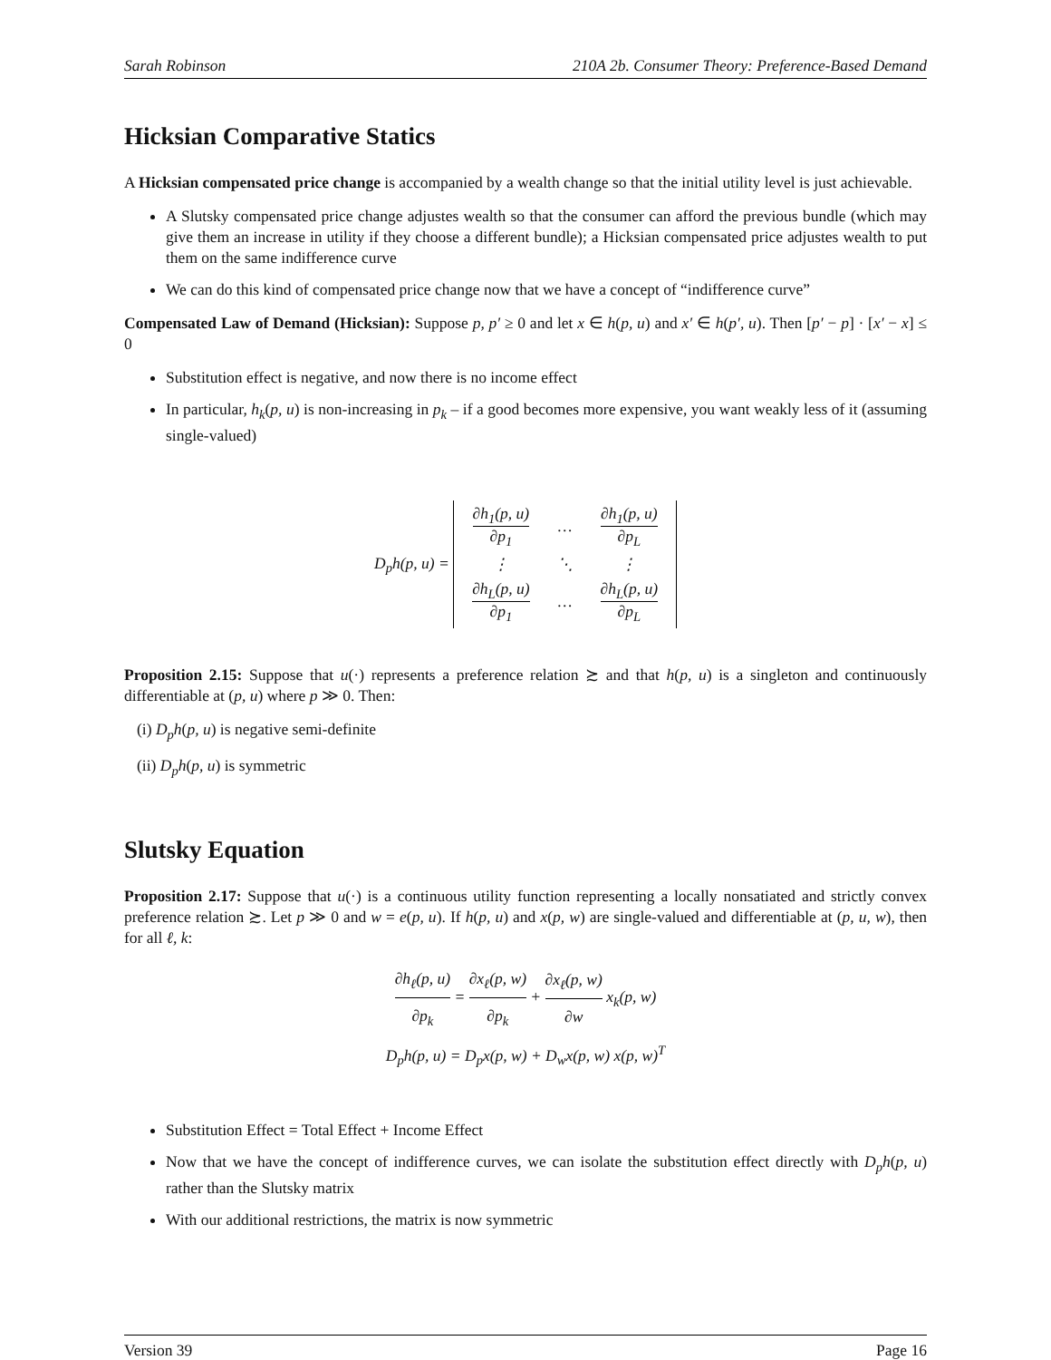Sarah Robinson 210A 2b. Consumer Theory: Preference-Based Demand
Hicksian Comparative Statics
A Hicksian compensated price change is accompanied by a wealth change so that the initial utility level is just achievable.
A Slutsky compensated price change adjustes wealth so that the consumer can afford the previous bundle (which may give them an increase in utility if they choose a different bundle); a Hicksian compensated price adjustes wealth to put them on the same indifference curve
We can do this kind of compensated price change now that we have a concept of “indifference curve”
Compensated Law of Demand (Hicksian): Suppose p, p′ ≥ 0 and let x ∈ h(p, u) and x′ ∈ h(p′, u). Then [p′ − p] · [x′ − x] ≤ 0
Substitution effect is negative, and now there is no income effect
In particular, h<sub>k</sub>(p, u) is non-increasing in p<sub>k</sub> – if a good becomes more expensive, you want weakly less of it (assuming single-valued)
D<sub>p</sub>h(p, u) =
| ∂h<sub>1</sub>(p, u) ∂p<sub>1</sub> | … | ∂h<sub>1</sub>(p, u) ∂p<sub>L</sub> |
| ⋮ | ⋱ | ⋮ |
| ∂h<sub>L</sub>(p, u) ∂p<sub>1</sub> | … | ∂h<sub>L</sub>(p, u) ∂p<sub>L</sub> |
Proposition 2.15: Suppose that u(·) represents a preference relation ≿ and that h(p, u) is a singleton and continuously differentiable at (p, u) where p ≫ 0. Then:
(i) D<sub>p</sub>h(p, u) is negative semi-definite
(ii) D<sub>p</sub>h(p, u) is symmetric
Slutsky Equation
Proposition 2.17: Suppose that u(·) is a continuous utility function representing a locally nonsatiated and strictly convex preference relation ≿. Let p ≫ 0 and w = e(p, u). If h(p, u) and x(p, w) are single-valued and differentiable at (p, u, w), then for all ℓ, k:
∂h<sub>ℓ</sub>(p, u) ∂p<sub>k</sub> = ∂x<sub>ℓ</sub>(p, w) ∂p<sub>k</sub> + ∂x<sub>ℓ</sub>(p, w) ∂w x<sub>k</sub>(p, w)
D<sub>p</sub>h(p, u) = D<sub>p</sub>x(p, w) + D<sub>w</sub>x(p, w) x(p, w)<sup>T</sup>
Substitution Effect = Total Effect + Income Effect
Now that we have the concept of indifference curves, we can isolate the substitution effect directly with D<sub>p</sub>h(p, u) rather than the Slutsky matrix
With our additional restrictions, the matrix is now symmetric
Version 39 Page 16